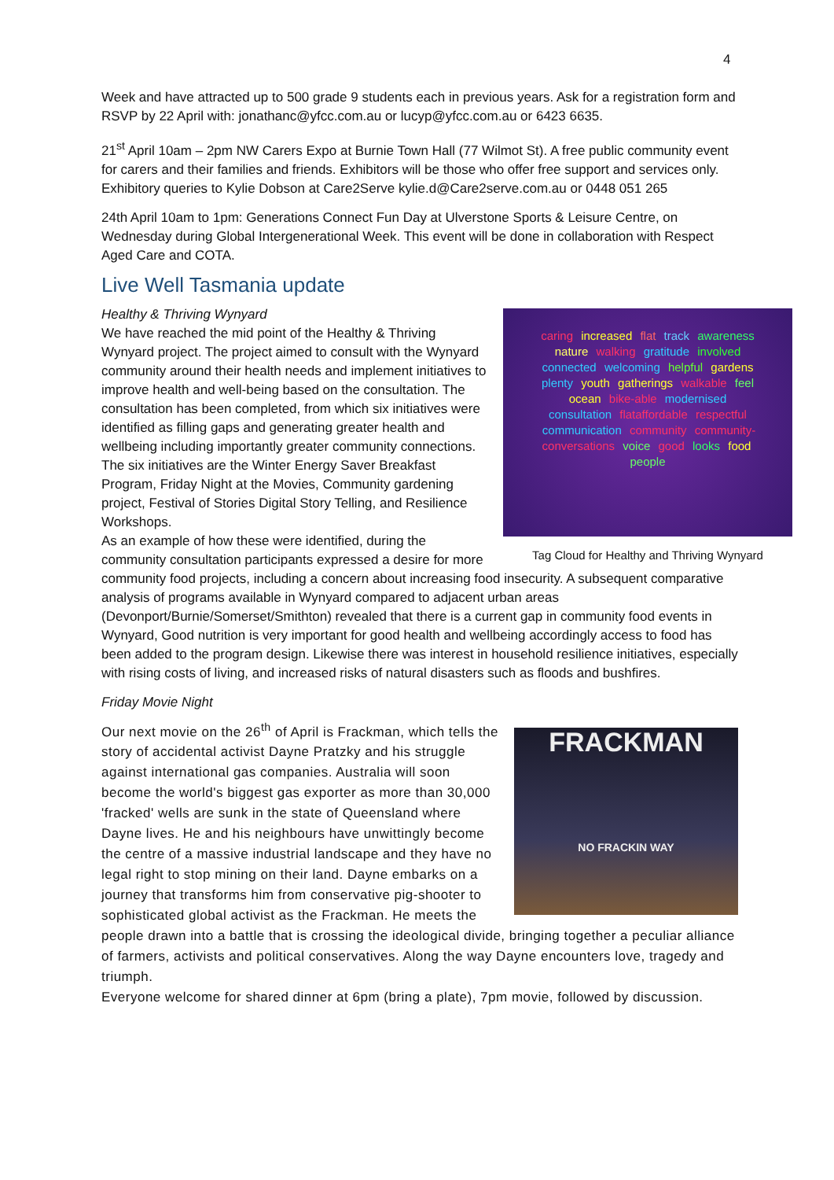4
Week and have attracted up to 500 grade 9 students each in previous years. Ask for a registration form and RSVP by 22 April with: jonathanc@yfcc.com.au or lucyp@yfcc.com.au or 6423 6635.
21<sup>st</sup> April 10am – 2pm NW Carers Expo at Burnie Town Hall (77 Wilmot St). A free public community event for carers and their families and friends. Exhibitors will be those who offer free support and services only. Exhibitory queries to Kylie Dobson at Care2Serve kylie.d@Care2serve.com.au or 0448 051 265
24th April 10am to 1pm: Generations Connect Fun Day at Ulverstone Sports & Leisure Centre, on Wednesday during Global Intergenerational Week. This event will be done in collaboration with Respect Aged Care and COTA.
Live Well Tasmania update
Healthy & Thriving Wynyard
caring increased flat track awareness nature walking gratitude involved connected welcoming helpful gardens plenty youth gatherings walkable feel ocean bike-able modernised consultation flataffordable respectful communication community community-conversations voice good looks food people
Tag Cloud for Healthy and Thriving Wynyard
We have reached the mid point of the Healthy & Thriving Wynyard project. The project aimed to consult with the Wynyard community around their health needs and implement initiatives to improve health and well-being based on the consultation. The consultation has been completed, from which six initiatives were identified as filling gaps and generating greater health and wellbeing including importantly greater community connections. The six initiatives are the Winter Energy Saver Breakfast Program, Friday Night at the Movies, Community gardening project, Festival of Stories Digital Story Telling, and Resilience Workshops.
As an example of how these were identified, during the community consultation participants expressed a desire for more community food projects, including a concern about increasing food insecurity. A subsequent comparative analysis of programs available in Wynyard compared to adjacent urban areas (Devonport/Burnie/Somerset/Smithton) revealed that there is a current gap in community food events in Wynyard, Good nutrition is very important for good health and wellbeing accordingly access to food has been added to the program design. Likewise there was interest in household resilience initiatives, especially with rising costs of living, and increased risks of natural disasters such as floods and bushfires.
Friday Movie Night
FRACKMAN
NO FRACKIN WAY
Our next movie on the 26<sup>th</sup> of April is Frackman, which tells the story of accidental activist Dayne Pratzky and his struggle against international gas companies. Australia will soon become the world's biggest gas exporter as more than 30,000 'fracked' wells are sunk in the state of Queensland where Dayne lives. He and his neighbours have unwittingly become the centre of a massive industrial landscape and they have no legal right to stop mining on their land. Dayne embarks on a journey that transforms him from conservative pig-shooter to sophisticated global activist as the Frackman. He meets the people drawn into a battle that is crossing the ideological divide, bringing together a peculiar alliance of farmers, activists and political conservatives. Along the way Dayne encounters love, tragedy and triumph.
Everyone welcome for shared dinner at 6pm (bring a plate), 7pm movie, followed by discussion.